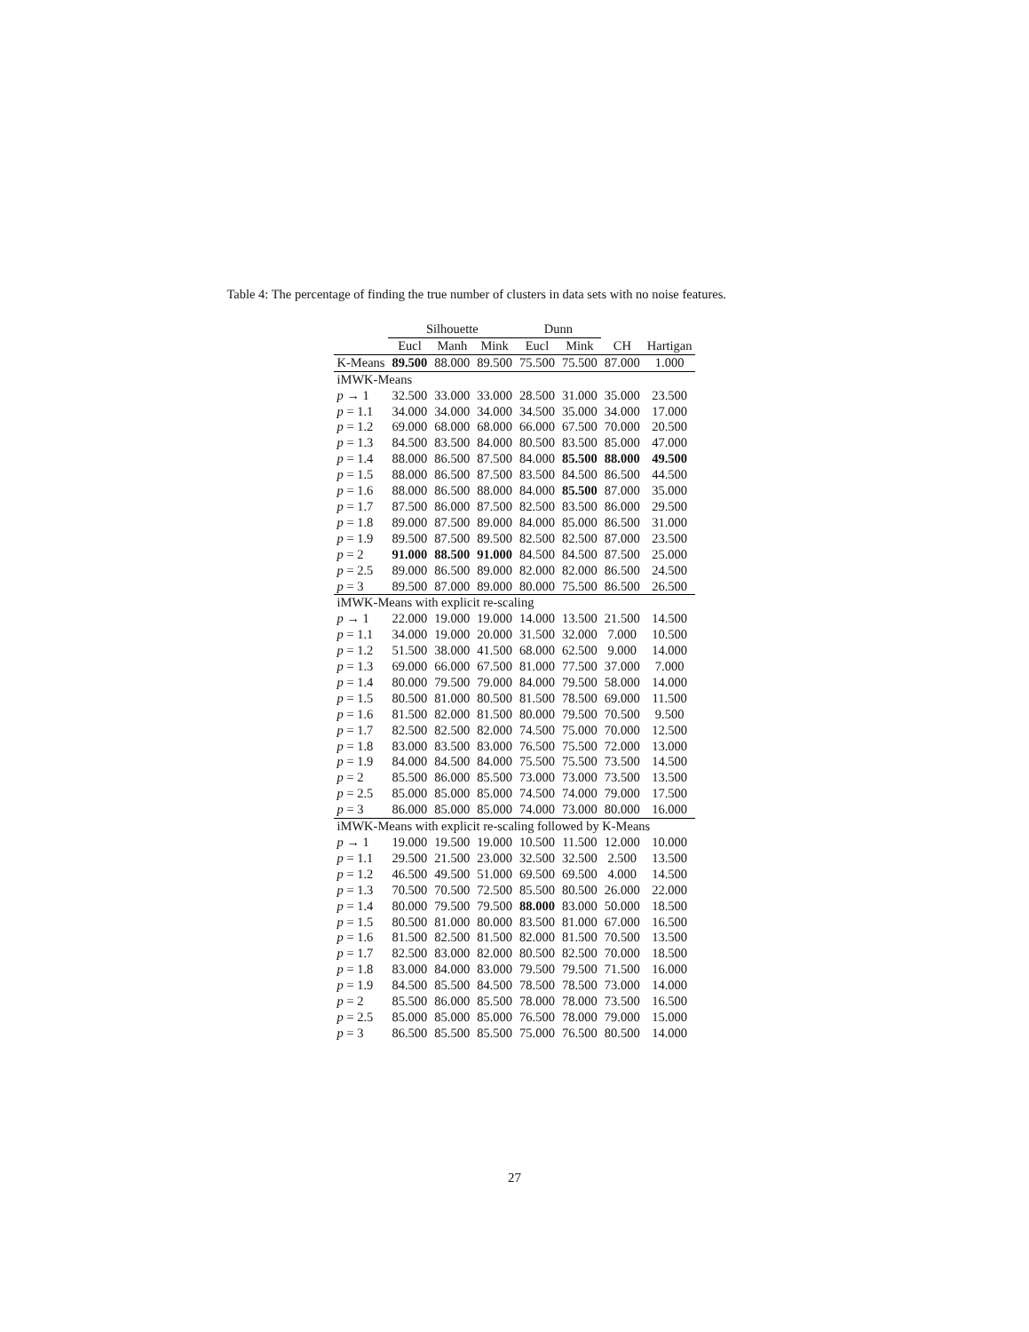Table 4: The percentage of finding the true number of clusters in data sets with no noise features.
| | Silhouette | | | Dunn | | | |
| --- | --- | --- | --- | --- | --- | --- | --- |
| | Eucl | Manh | Mink | Eucl | Mink | CH | Hartigan |
| K-Means | 89.500 | 88.000 | 89.500 | 75.500 | 75.500 | 87.000 | 1.000 |
| iMWK-Means | | | | | | | |
| p → 1 | 32.500 | 33.000 | 33.000 | 28.500 | 31.000 | 35.000 | 23.500 |
| p = 1.1 | 34.000 | 34.000 | 34.000 | 34.500 | 35.000 | 34.000 | 17.000 |
| p = 1.2 | 69.000 | 68.000 | 68.000 | 66.000 | 67.500 | 70.000 | 20.500 |
| p = 1.3 | 84.500 | 83.500 | 84.000 | 80.500 | 83.500 | 85.000 | 47.000 |
| p = 1.4 | 88.000 | 86.500 | 87.500 | 84.000 | 85.500 | 88.000 | 49.500 |
| p = 1.5 | 88.000 | 86.500 | 87.500 | 83.500 | 84.500 | 86.500 | 44.500 |
| p = 1.6 | 88.000 | 86.500 | 88.000 | 84.000 | 85.500 | 87.000 | 35.000 |
| p = 1.7 | 87.500 | 86.000 | 87.500 | 82.500 | 83.500 | 86.000 | 29.500 |
| p = 1.8 | 89.000 | 87.500 | 89.000 | 84.000 | 85.000 | 86.500 | 31.000 |
| p = 1.9 | 89.500 | 87.500 | 89.500 | 82.500 | 82.500 | 87.000 | 23.500 |
| p = 2 | 91.000 | 88.500 | 91.000 | 84.500 | 84.500 | 87.500 | 25.000 |
| p = 2.5 | 89.000 | 86.500 | 89.000 | 82.000 | 82.000 | 86.500 | 24.500 |
| p = 3 | 89.500 | 87.000 | 89.000 | 80.000 | 75.500 | 86.500 | 26.500 |
| iMWK-Means with explicit re-scaling | | | | | | | |
| p → 1 | 22.000 | 19.000 | 19.000 | 14.000 | 13.500 | 21.500 | 14.500 |
| p = 1.1 | 34.000 | 19.000 | 20.000 | 31.500 | 32.000 | 7.000 | 10.500 |
| p = 1.2 | 51.500 | 38.000 | 41.500 | 68.000 | 62.500 | 9.000 | 14.000 |
| p = 1.3 | 69.000 | 66.000 | 67.500 | 81.000 | 77.500 | 37.000 | 7.000 |
| p = 1.4 | 80.000 | 79.500 | 79.000 | 84.000 | 79.500 | 58.000 | 14.000 |
| p = 1.5 | 80.500 | 81.000 | 80.500 | 81.500 | 78.500 | 69.000 | 11.500 |
| p = 1.6 | 81.500 | 82.000 | 81.500 | 80.000 | 79.500 | 70.500 | 9.500 |
| p = 1.7 | 82.500 | 82.500 | 82.000 | 74.500 | 75.000 | 70.000 | 12.500 |
| p = 1.8 | 83.000 | 83.500 | 83.000 | 76.500 | 75.500 | 72.000 | 13.000 |
| p = 1.9 | 84.000 | 84.500 | 84.000 | 75.500 | 75.500 | 73.500 | 14.500 |
| p = 2 | 85.500 | 86.000 | 85.500 | 73.000 | 73.000 | 73.500 | 13.500 |
| p = 2.5 | 85.000 | 85.000 | 85.000 | 74.500 | 74.000 | 79.000 | 17.500 |
| p = 3 | 86.000 | 85.000 | 85.000 | 74.000 | 73.000 | 80.000 | 16.000 |
| iMWK-Means with explicit re-scaling followed by K-Means | | | | | | | |
| p → 1 | 19.000 | 19.500 | 19.000 | 10.500 | 11.500 | 12.000 | 10.000 |
| p = 1.1 | 29.500 | 21.500 | 23.000 | 32.500 | 32.500 | 2.500 | 13.500 |
| p = 1.2 | 46.500 | 49.500 | 51.000 | 69.500 | 69.500 | 4.000 | 14.500 |
| p = 1.3 | 70.500 | 70.500 | 72.500 | 85.500 | 80.500 | 26.000 | 22.000 |
| p = 1.4 | 80.000 | 79.500 | 79.500 | 88.000 | 83.000 | 50.000 | 18.500 |
| p = 1.5 | 80.500 | 81.000 | 80.000 | 83.500 | 81.000 | 67.000 | 16.500 |
| p = 1.6 | 81.500 | 82.500 | 81.500 | 82.000 | 81.500 | 70.500 | 13.500 |
| p = 1.7 | 82.500 | 83.000 | 82.000 | 80.500 | 82.500 | 70.000 | 18.500 |
| p = 1.8 | 83.000 | 84.000 | 83.000 | 79.500 | 79.500 | 71.500 | 16.000 |
| p = 1.9 | 84.500 | 85.500 | 84.500 | 78.500 | 78.500 | 73.000 | 14.000 |
| p = 2 | 85.500 | 86.000 | 85.500 | 78.000 | 78.000 | 73.500 | 16.500 |
| p = 2.5 | 85.000 | 85.000 | 85.000 | 76.500 | 78.000 | 79.000 | 15.000 |
| p = 3 | 86.500 | 85.500 | 85.500 | 75.000 | 76.500 | 80.500 | 14.000 |
27